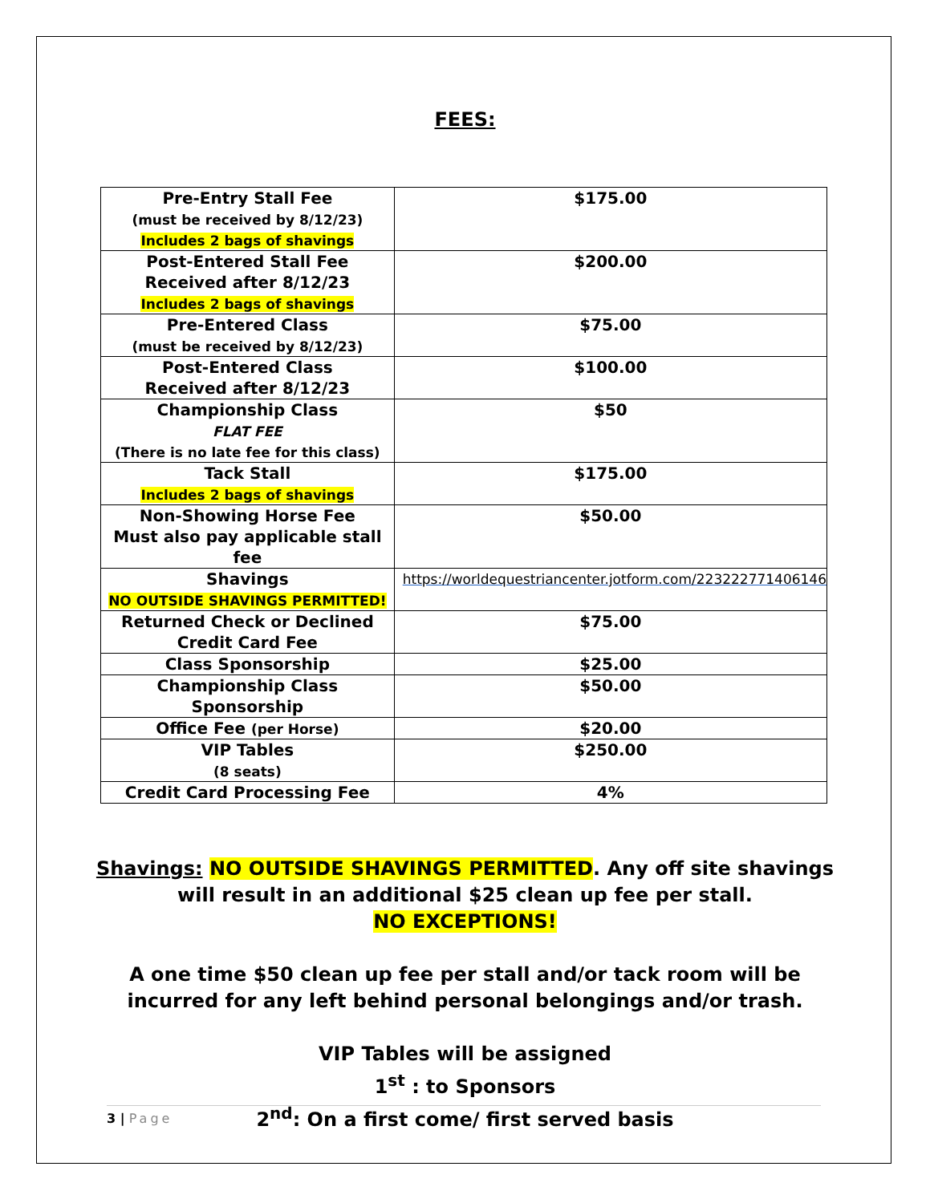FEES:
| Pre-Entry Stall Fee (must be received by 8/12/23) Includes 2 bags of shavings | $175.00 |
| Post-Entered Stall Fee Received after 8/12/23 Includes 2 bags of shavings | $200.00 |
| Pre-Entered Class (must be received by 8/12/23) | $75.00 |
| Post-Entered Class Received after 8/12/23 | $100.00 |
| Championship Class FLAT FEE (There is no late fee for this class) | $50 |
| Tack Stall Includes 2 bags of shavings | $175.00 |
| Non-Showing Horse Fee Must also pay applicable stall fee | $50.00 |
| Shavings NO OUTSIDE SHAVINGS PERMITTED! | https://worldequestriancenter.jotform.com/223222771406146 |
| Returned Check or Declined Credit Card Fee | $75.00 |
| Class Sponsorship | $25.00 |
| Championship Class Sponsorship | $50.00 |
| Office Fee (per Horse) | $20.00 |
| VIP Tables (8 seats) | $250.00 |
| Credit Card Processing Fee | 4% |
Shavings: NO OUTSIDE SHAVINGS PERMITTED. Any off site shavings
will result in an additional $25 clean up fee per stall.
NO EXCEPTIONS!
A one time $50 clean up fee per stall and/or tack room will be
incurred for any left behind personal belongings and/or trash.
VIP Tables will be assigned
1<sup>st</sup> : to Sponsors
2<sup>nd</sup>: On a first come/ first served basis
3 | Page